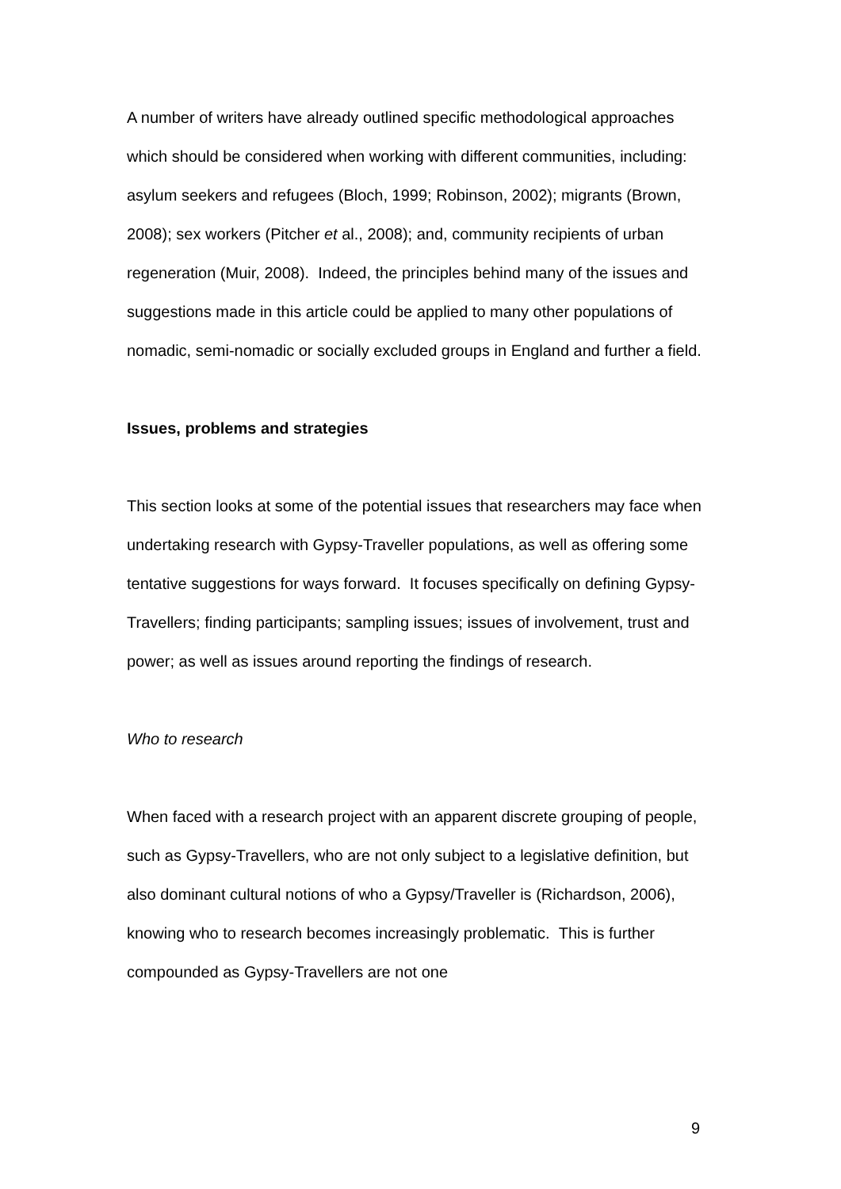A number of writers have already outlined specific methodological approaches which should be considered when working with different communities, including: asylum seekers and refugees (Bloch, 1999; Robinson, 2002); migrants (Brown, 2008); sex workers (Pitcher et al., 2008); and, community recipients of urban regeneration (Muir, 2008). Indeed, the principles behind many of the issues and suggestions made in this article could be applied to many other populations of nomadic, semi-nomadic or socially excluded groups in England and further a field.
Issues, problems and strategies
This section looks at some of the potential issues that researchers may face when undertaking research with Gypsy-Traveller populations, as well as offering some tentative suggestions for ways forward. It focuses specifically on defining Gypsy-Travellers; finding participants; sampling issues; issues of involvement, trust and power; as well as issues around reporting the findings of research.
Who to research
When faced with a research project with an apparent discrete grouping of people, such as Gypsy-Travellers, who are not only subject to a legislative definition, but also dominant cultural notions of who a Gypsy/Traveller is (Richardson, 2006), knowing who to research becomes increasingly problematic. This is further compounded as Gypsy-Travellers are not one
9